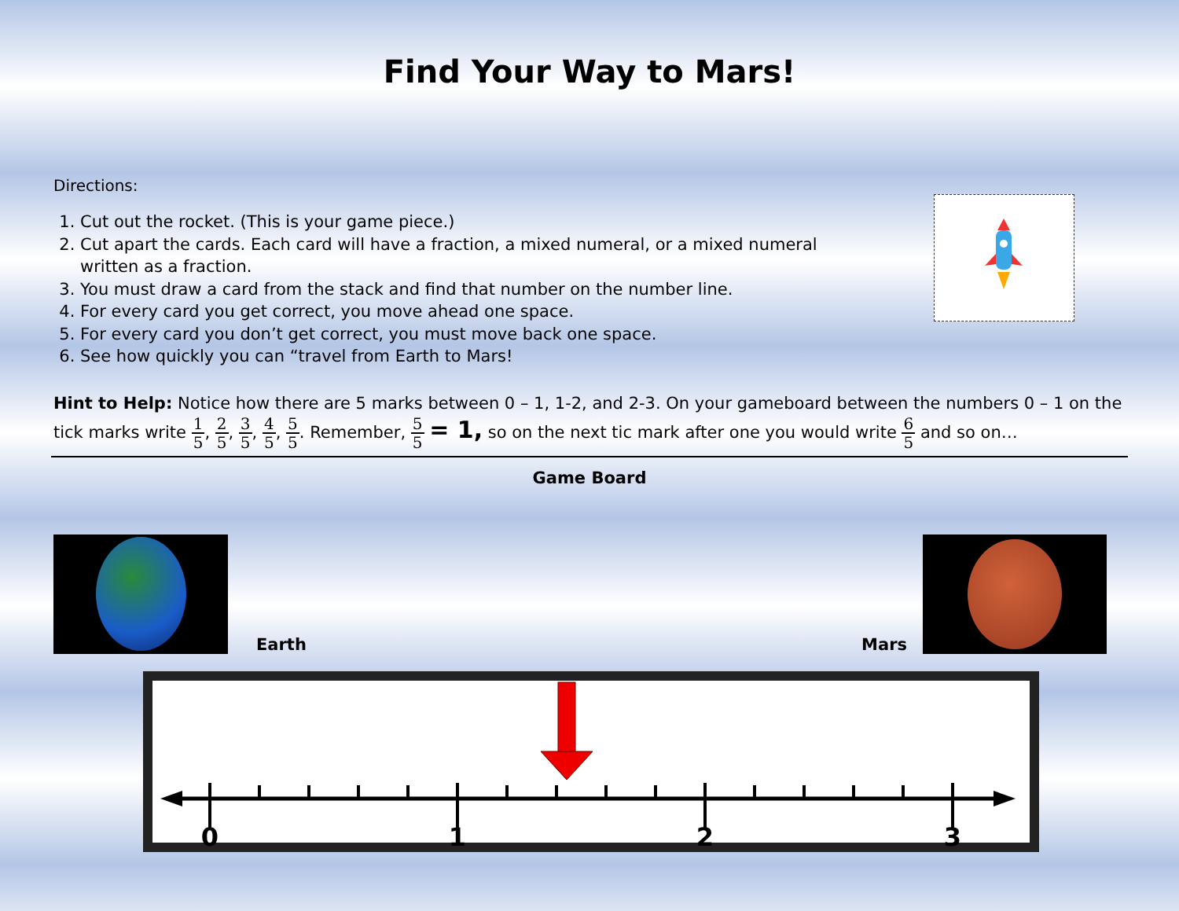Find Your Way to Mars!
Directions:
1. Cut out the rocket. (This is your game piece.)
2. Cut apart the cards. Each card will have a fraction, a mixed numeral, or a mixed numeral written as a fraction.
3. You must draw a card from the stack and find that number on the number line.
4. For every card you get correct, you move ahead one space.
5. For every card you don’t get correct, you must move back one space.
6. See how quickly you can “travel from Earth to Mars!
Hint to Help: Notice how there are 5 marks between 0 – 1, 1-2, and 2-3. On your gameboard between the numbers 0 – 1 on the tick marks write 1 5, 2 5, 3 5, 4 5, 5 5. Remember, 5 5 = 1, so on the next tic mark after one you would write 6 5 and so on…
Game Board
Earth
Mars
0
1
2
3